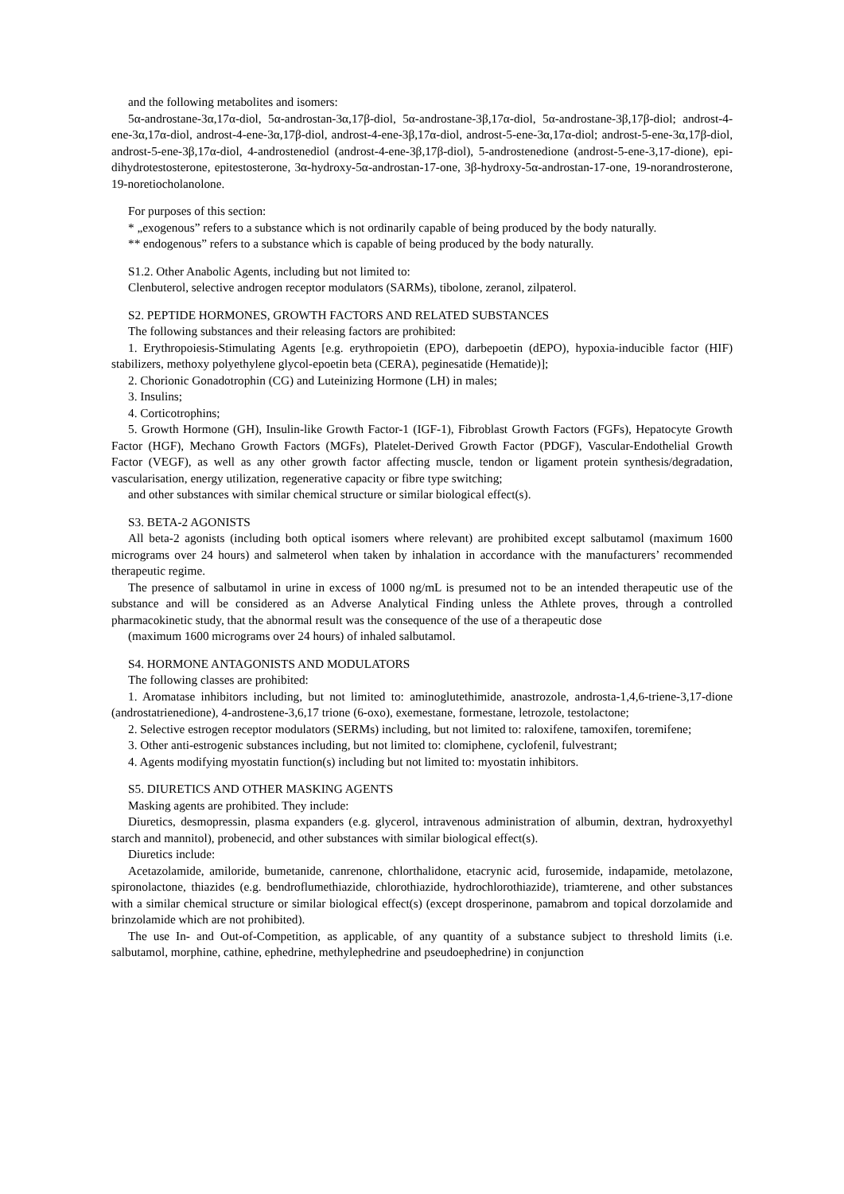and the following metabolites and isomers:
5α-androstane-3α,17α-diol, 5α-androstan-3α,17β-diol, 5α-androstane-3β,17α-diol, 5α-androstane-3β,17β-diol; androst-4-ene-3α,17α-diol, androst-4-ene-3α,17β-diol, androst-4-ene-3β,17α-diol, androst-5-ene-3α,17α-diol; androst-5-ene-3α,17β-diol, androst-5-ene-3β,17α-diol, 4-androstenediol (androst-4-ene-3β,17β-diol), 5-androstenedione (androst-5-ene-3,17-dione), epi-dihydrotestosterone, epitestosterone, 3α-hydroxy-5α-androstan-17-one, 3β-hydroxy-5α-androstan-17-one, 19-norandrosterone, 19-noretiocholanolone.
For purposes of this section:
* „exogenous” refers to a substance which is not ordinarily capable of being produced by the body naturally.
** endogenous” refers to a substance which is capable of being produced by the body naturally.
S1.2. Other Anabolic Agents, including but not limited to:
Clenbuterol, selective androgen receptor modulators (SARMs), tibolone, zeranol, zilpaterol.
S2. PEPTIDE HORMONES, GROWTH FACTORS AND RELATED SUBSTANCES
The following substances and their releasing factors are prohibited:
1. Erythropoiesis-Stimulating Agents [e.g. erythropoietin (EPO), darbepoetin (dEPO), hypoxia-inducible factor (HIF) stabilizers, methoxy polyethylene glycol-epoetin beta (CERA), peginesatide (Hematide)];
2. Chorionic Gonadotrophin (CG) and Luteinizing Hormone (LH) in males;
3. Insulins;
4. Corticotrophins;
5. Growth Hormone (GH), Insulin-like Growth Factor-1 (IGF-1), Fibroblast Growth Factors (FGFs), Hepatocyte Growth Factor (HGF), Mechano Growth Factors (MGFs), Platelet-Derived Growth Factor (PDGF), Vascular-Endothelial Growth Factor (VEGF), as well as any other growth factor affecting muscle, tendon or ligament protein synthesis/degradation, vascularisation, energy utilization, regenerative capacity or fibre type switching;
and other substances with similar chemical structure or similar biological effect(s).
S3. BETA-2 AGONISTS
All beta-2 agonists (including both optical isomers where relevant) are prohibited except salbutamol (maximum 1600 micrograms over 24 hours) and salmeterol when taken by inhalation in accordance with the manufacturers’ recommended therapeutic regime.
The presence of salbutamol in urine in excess of 1000 ng/mL is presumed not to be an intended therapeutic use of the substance and will be considered as an Adverse Analytical Finding unless the Athlete proves, through a controlled pharmacokinetic study, that the abnormal result was the consequence of the use of a therapeutic dose
(maximum 1600 micrograms over 24 hours) of inhaled salbutamol.
S4. HORMONE ANTAGONISTS AND MODULATORS
The following classes are prohibited:
1. Aromatase inhibitors including, but not limited to: aminoglutethimide, anastrozole, androsta-1,4,6-triene-3,17-dione (androstatrienedione), 4-androstene-3,6,17 trione (6-oxo), exemestane, formestane, letrozole, testolactone;
2. Selective estrogen receptor modulators (SERMs) including, but not limited to: raloxifene, tamoxifen, toremifene;
3. Other anti-estrogenic substances including, but not limited to: clomiphene, cyclofenil, fulvestrant;
4. Agents modifying myostatin function(s) including but not limited to: myostatin inhibitors.
S5. DIURETICS AND OTHER MASKING AGENTS
Masking agents are prohibited. They include:
Diuretics, desmopressin, plasma expanders (e.g. glycerol, intravenous administration of albumin, dextran, hydroxyethyl starch and mannitol), probenecid, and other substances with similar biological effect(s).
Diuretics include:
Acetazolamide, amiloride, bumetanide, canrenone, chlorthalidone, etacrynic acid, furosemide, indapamide, metolazone, spironolactone, thiazides (e.g. bendroflumethiazide, chlorothiazide, hydrochlorothiazide), triamterene, and other substances with a similar chemical structure or similar biological effect(s) (except drosperinone, pamabrom and topical dorzolamide and brinzolamide which are not prohibited).
The use In- and Out-of-Competition, as applicable, of any quantity of a substance subject to threshold limits (i.e. salbutamol, morphine, cathine, ephedrine, methylephedrine and pseudoephedrine) in conjunction